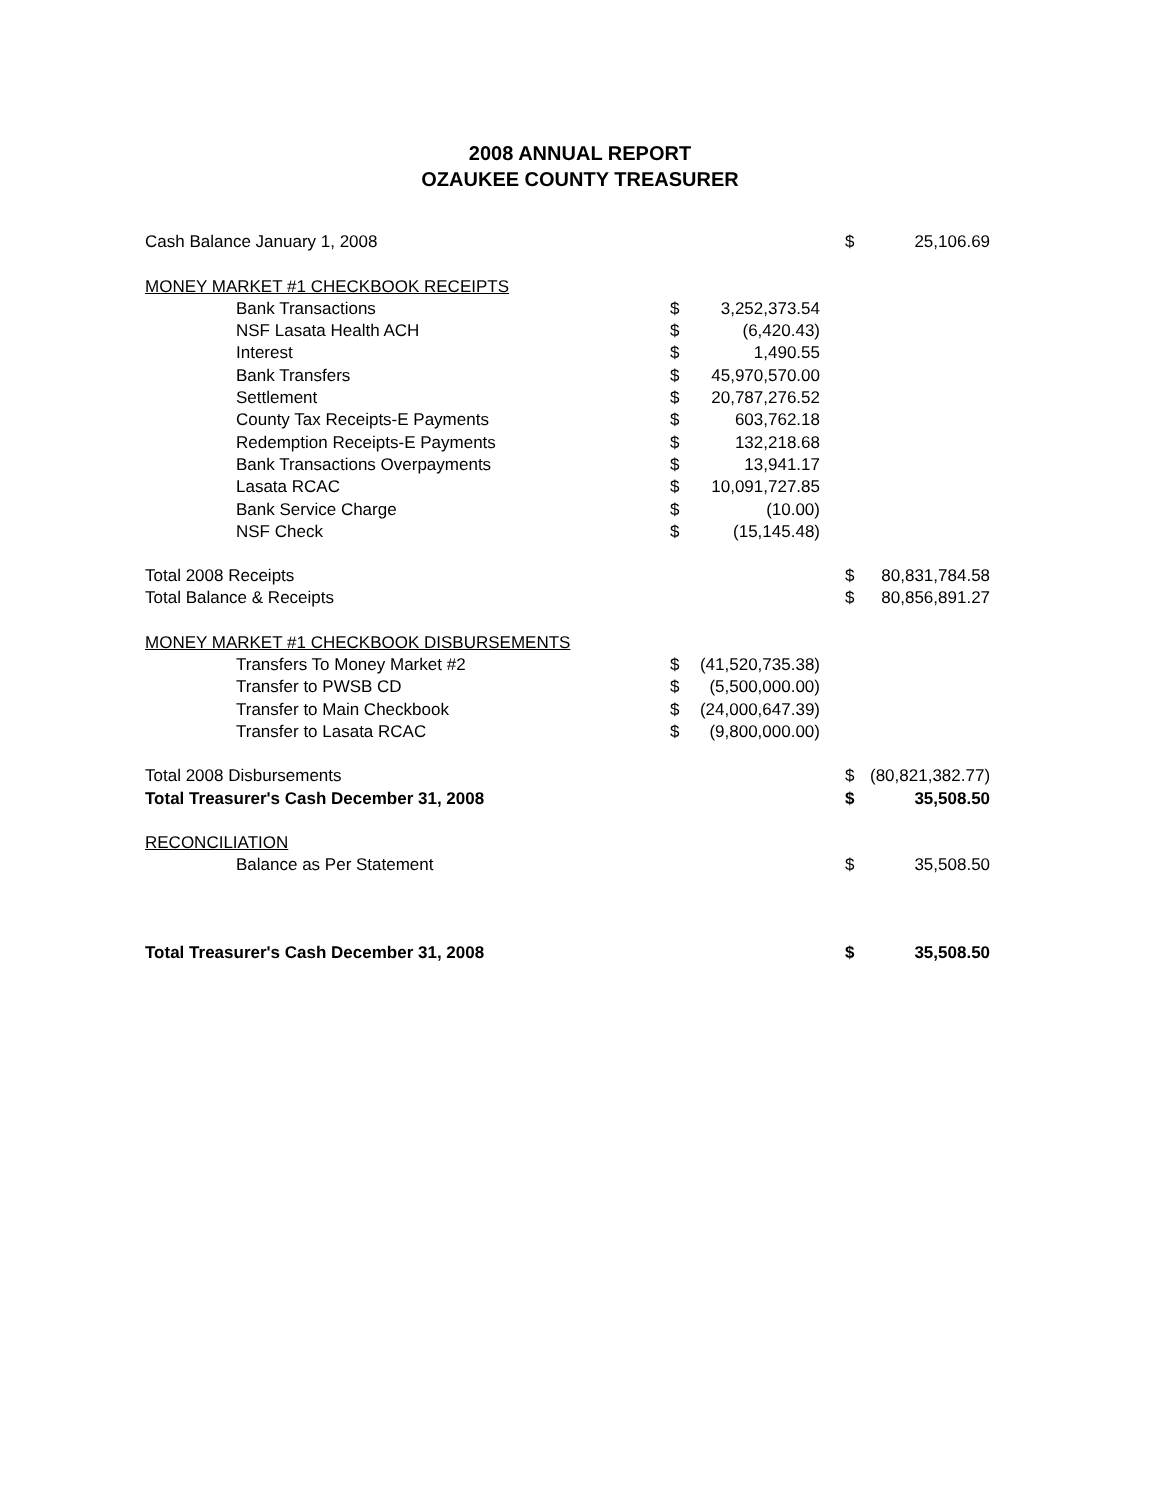2008 ANNUAL REPORT
OZAUKEE COUNTY TREASURER
| Cash Balance January 1, 2008 | | | $ | 25,106.69 |
| MONEY MARKET #1 CHECKBOOK RECEIPTS | | | | |
| Bank Transactions | $ | 3,252,373.54 | | |
| NSF Lasata Health ACH | $ | (6,420.43) | | |
| Interest | $ | 1,490.55 | | |
| Bank Transfers | $ | 45,970,570.00 | | |
| Settlement | $ | 20,787,276.52 | | |
| County Tax Receipts-E Payments | $ | 603,762.18 | | |
| Redemption Receipts-E Payments | $ | 132,218.68 | | |
| Bank Transactions Overpayments | $ | 13,941.17 | | |
| Lasata RCAC | $ | 10,091,727.85 | | |
| Bank Service Charge | $ | (10.00) | | |
| NSF Check | $ | (15,145.48) | | |
| Total 2008 Receipts | | | $ | 80,831,784.58 |
| Total Balance & Receipts | | | $ | 80,856,891.27 |
| MONEY MARKET #1 CHECKBOOK DISBURSEMENTS | | | | |
| Transfers To Money Market #2 | $ | (41,520,735.38) | | |
| Transfer to PWSB CD | $ | (5,500,000.00) | | |
| Transfer to Main Checkbook | $ | (24,000,647.39) | | |
| Transfer to Lasata RCAC | $ | (9,800,000.00) | | |
| Total 2008 Disbursements | | | $ | (80,821,382.77) |
| Total Treasurer's Cash December 31, 2008 | | | $ | 35,508.50 |
| RECONCILIATION | | | | |
| Balance as Per Statement | | | $ | 35,508.50 |
| Total Treasurer's Cash December 31, 2008 | | | $ | 35,508.50 |